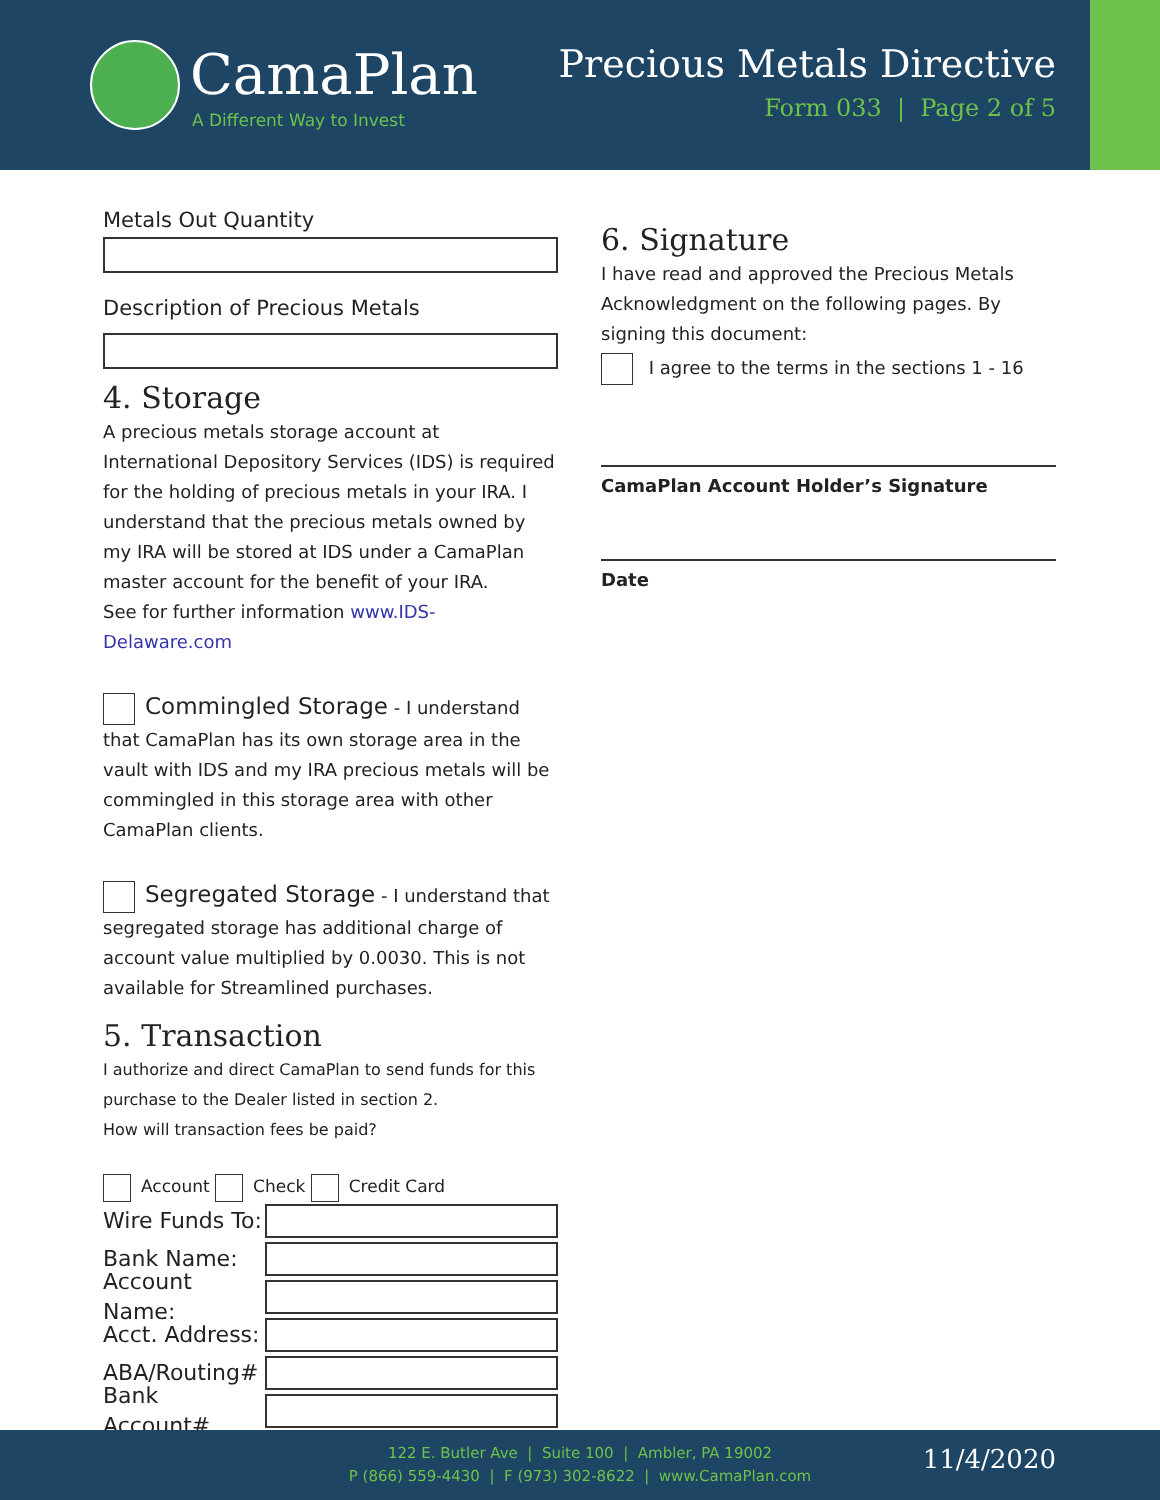CamaPlan
A Different Way to Invest
Precious Metals Directive
Form 033 | Page 2 of 5
Metals Out Quantity
Description of Precious Metals
4. Storage
A precious metals storage account at International Depository Services (IDS) is required for the holding of precious metals in your IRA. I understand that the precious metals owned by my IRA will be stored at IDS under a CamaPlan master account for the benefit of your IRA.
See for further information www.IDS-Delaware.com
Commingled Storage - I understand that CamaPlan has its own storage area in the vault with IDS and my IRA precious metals will be commingled in this storage area with other CamaPlan clients.
Segregated Storage - I understand that segregated storage has additional charge of account value multiplied by 0.0030. This is not available for Streamlined purchases.
5. Transaction
I authorize and direct CamaPlan to send funds for this purchase to the Dealer listed in section 2.
How will transaction fees be paid?
Account Check Credit Card
Wire Funds To:
Bank Name:
Account Name:
Acct. Address:
ABA/Routing#
Bank Account#
6. Signature
I have read and approved the Precious Metals Acknowledgment on the following pages. By signing this document:
I agree to the terms in the sections 1 - 16
CamaPlan Account Holder’s Signature
Date
122 E. Butler Ave | Suite 100 | Ambler, PA 19002
P (866) 559-4430 | F (973) 302-8622 | www.CamaPlan.com
11/4/2020